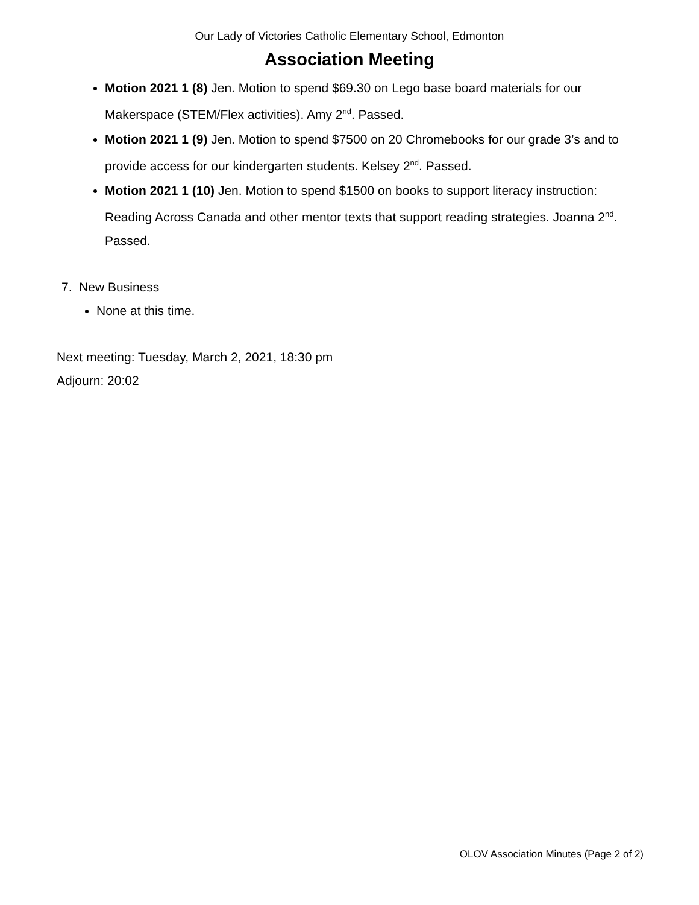Our Lady of Victories Catholic Elementary School, Edmonton
Association Meeting
Motion 2021 1 (8) Jen. Motion to spend $69.30 on Lego base board materials for our Makerspace (STEM/Flex activities). Amy 2<sup>nd</sup>. Passed.
Motion 2021 1 (9) Jen. Motion to spend $7500 on 20 Chromebooks for our grade 3’s and to provide access for our kindergarten students. Kelsey 2<sup>nd</sup>. Passed.
Motion 2021 1 (10) Jen. Motion to spend $1500 on books to support literacy instruction: Reading Across Canada and other mentor texts that support reading strategies. Joanna 2<sup>nd</sup>. Passed.
7. New Business
None at this time.
Next meeting: Tuesday, March 2, 2021, 18:30 pm
Adjourn: 20:02
OLOV Association Minutes (Page 2 of 2)